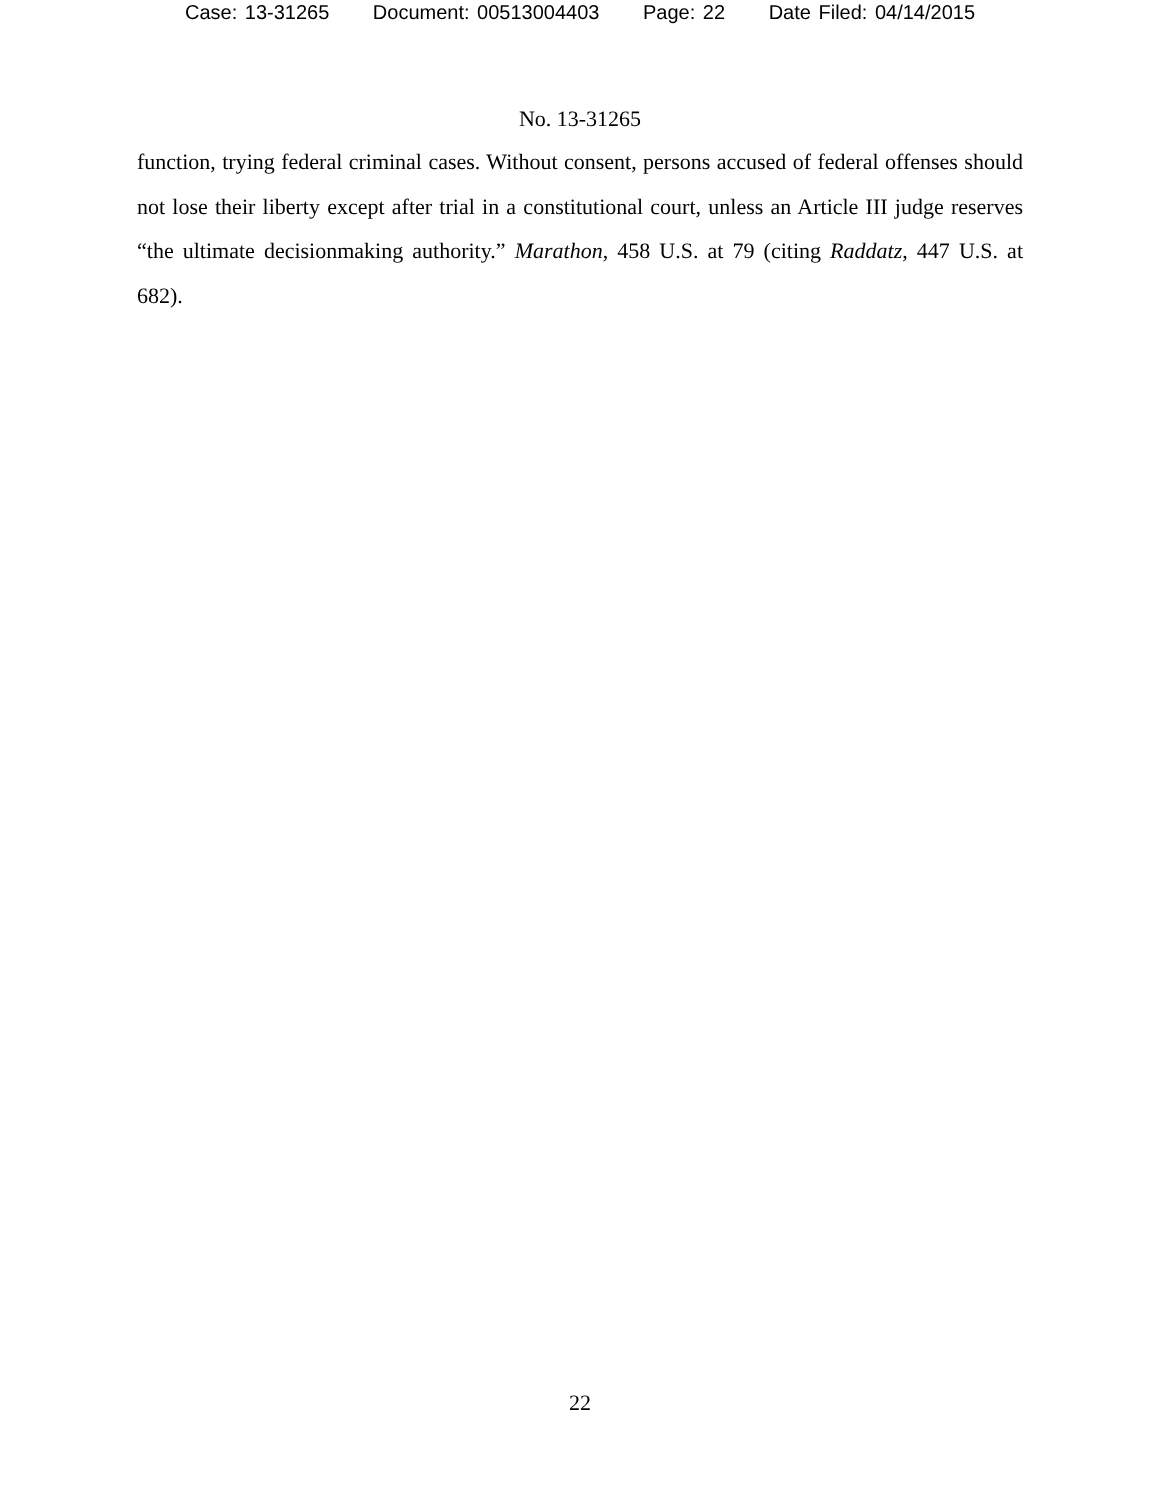Case: 13-31265 Document: 00513004403 Page: 22 Date Filed: 04/14/2015
No. 13-31265
function, trying federal criminal cases. Without consent, persons accused of federal offenses should not lose their liberty except after trial in a constitutional court, unless an Article III judge reserves “the ultimate decisionmaking authority.” Marathon, 458 U.S. at 79 (citing Raddatz, 447 U.S. at 682).
22